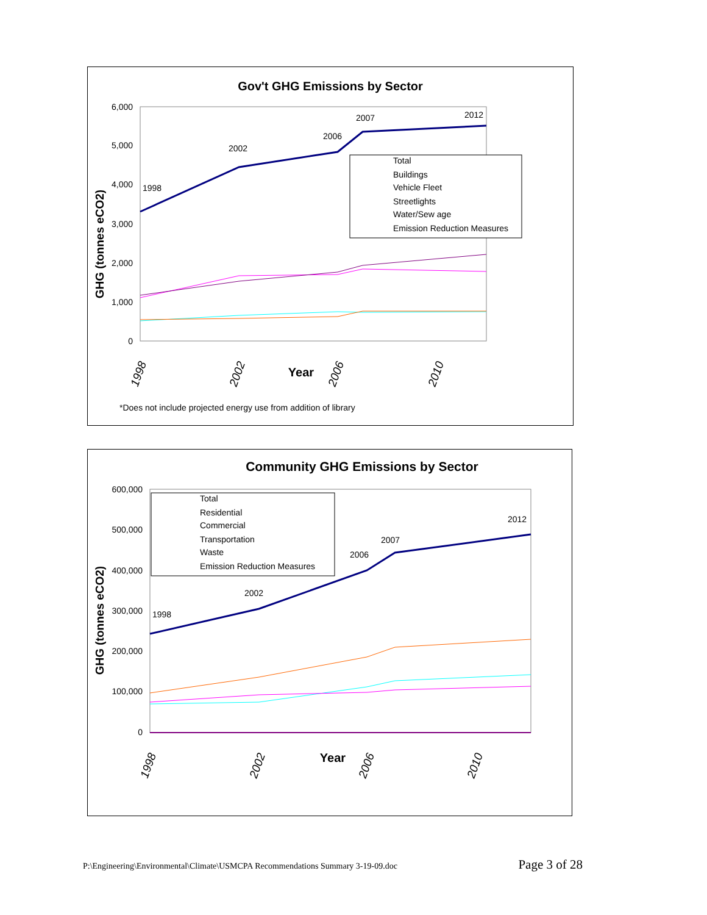Gov't GHG Emissions by Sector
6,000
5,000
4,000
3,000
2,000
1,000
0
GHG (tonnes eCO2)
Year
1998
2002
2006
2010
1998
2002
2006
2007
2012
Total
Buildings
Vehicle Fleet
Streetlights
Water/Sew age
Emission Reduction Measures
*Does not include projected energy use from addition of library
Community GHG Emissions by Sector
600,000
500,000
400,000
300,000
200,000
100,000
0
GHG (tonnes eCO2)
Year
1998
2002
2006
2010
1998
2002
2006
2007
2012
Total
Residential
Commercial
Transportation
Waste
Emission Reduction Measures
P:\Engineering\Environmental\Climate\USMCPA Recommendations Summary 3-19-09.doc Page 3 of 28